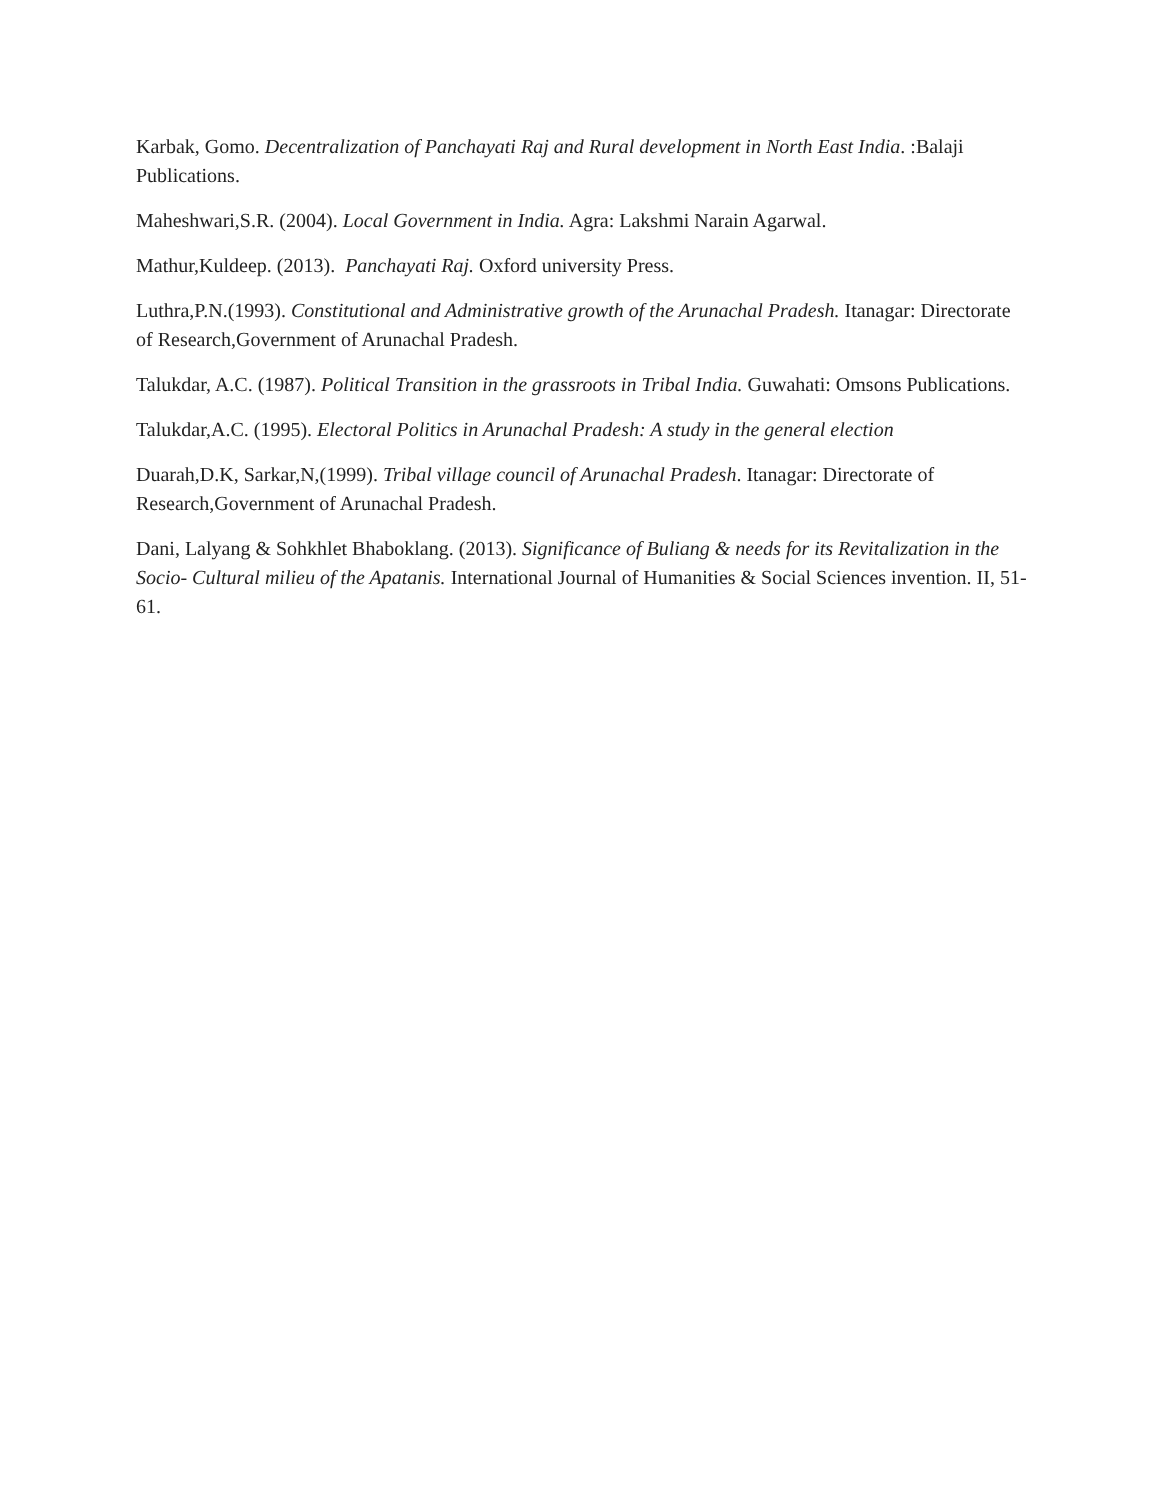Karbak, Gomo. Decentralization of Panchayati Raj and Rural development in North East India. :Balaji Publications.
Maheshwari,S.R. (2004). Local Government in India. Agra: Lakshmi Narain Agarwal.
Mathur,Kuldeep. (2013). Panchayati Raj. Oxford university Press.
Luthra,P.N.(1993). Constitutional and Administrative growth of the Arunachal Pradesh. Itanagar: Directorate of Research,Government of Arunachal Pradesh.
Talukdar, A.C. (1987). Political Transition in the grassroots in Tribal India. Guwahati: Omsons Publications.
Talukdar,A.C. (1995). Electoral Politics in Arunachal Pradesh: A study in the general election
Duarah,D.K, Sarkar,N,(1999). Tribal village council of Arunachal Pradesh. Itanagar: Directorate of Research,Government of Arunachal Pradesh.
Dani, Lalyang & Sohkhlet Bhaboklang. (2013). Significance of Buliang & needs for its Revitalization in the Socio- Cultural milieu of the Apatanis. International Journal of Humanities & Social Sciences invention. II, 51- 61.